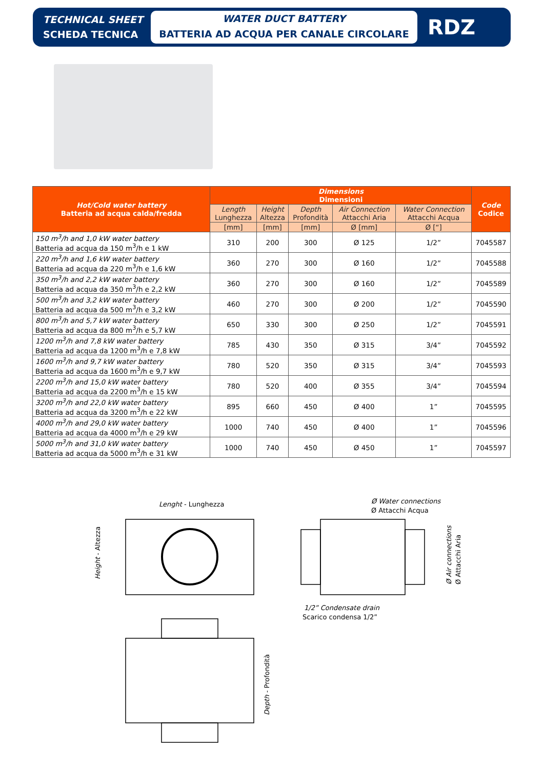TECHNICAL SHEET
SCHEDA TECNICA
WATER DUCT BATTERY
BATTERIA AD ACQUA PER CANALE CIRCOLARE
RDZ
| Hot/Cold water battery Batteria ad acqua calda/fredda | Dimensions Dimensioni | | | | | Code Codice |
| --- | --- | --- | --- | --- | --- | --- |
| | Length Lunghezza | Height Altezza | Depth Profondità | Air Connection Attacchi Aria | Water Connection Attacchi Acqua | |
| | [mm] | [mm] | [mm] | Ø [mm] | Ø [“] | |
| 150 m<sup>3</sup>/h and 1,0 kW water battery Batteria ad acqua da 150 m<sup>3</sup>/h e 1 kW | 310 | 200 | 300 | Ø 125 | 1/2” | 7045587 |
| 220 m<sup>3</sup>/h and 1,6 kW water battery Batteria ad acqua da 220 m<sup>3</sup>/h e 1,6 kW | 360 | 270 | 300 | Ø 160 | 1/2” | 7045588 |
| 350 m<sup>3</sup>/h and 2,2 kW water battery Batteria ad acqua da 350 m<sup>3</sup>/h e 2,2 kW | 360 | 270 | 300 | Ø 160 | 1/2” | 7045589 |
| 500 m<sup>3</sup>/h and 3,2 kW water battery Batteria ad acqua da 500 m<sup>3</sup>/h e 3,2 kW | 460 | 270 | 300 | Ø 200 | 1/2” | 7045590 |
| 800 m<sup>3</sup>/h and 5,7 kW water battery Batteria ad acqua da 800 m<sup>3</sup>/h e 5,7 kW | 650 | 330 | 300 | Ø 250 | 1/2” | 7045591 |
| 1200 m<sup>3</sup>/h and 7,8 kW water battery Batteria ad acqua da 1200 m<sup>3</sup>/h e 7,8 kW | 785 | 430 | 350 | Ø 315 | 3/4” | 7045592 |
| 1600 m<sup>3</sup>/h and 9,7 kW water battery Batteria ad acqua da 1600 m<sup>3</sup>/h e 9,7 kW | 780 | 520 | 350 | Ø 315 | 3/4” | 7045593 |
| 2200 m<sup>3</sup>/h and 15,0 kW water battery Batteria ad acqua da 2200 m<sup>3</sup>/h e 15 kW | 780 | 520 | 400 | Ø 355 | 3/4” | 7045594 |
| 3200 m<sup>3</sup>/h and 22,0 kW water battery Batteria ad acqua da 3200 m<sup>3</sup>/h e 22 kW | 895 | 660 | 450 | Ø 400 | 1” | 7045595 |
| 4000 m<sup>3</sup>/h and 29,0 kW water battery Batteria ad acqua da 4000 m<sup>3</sup>/h e 29 kW | 1000 | 740 | 450 | Ø 400 | 1” | 7045596 |
| 5000 m<sup>3</sup>/h and 31,0 kW water battery Batteria ad acqua da 5000 m<sup>3</sup>/h e 31 kW | 1000 | 740 | 450 | Ø 450 | 1” | 7045597 |
Lenght - Lunghezza
Height - Altezza
Ø Water connections
Ø Attacchi Acqua
1/2” Condensate drain
Scarico condensa 1/2”
Ø Air connections
Ø Attacchi Aria
Depth - Profondità